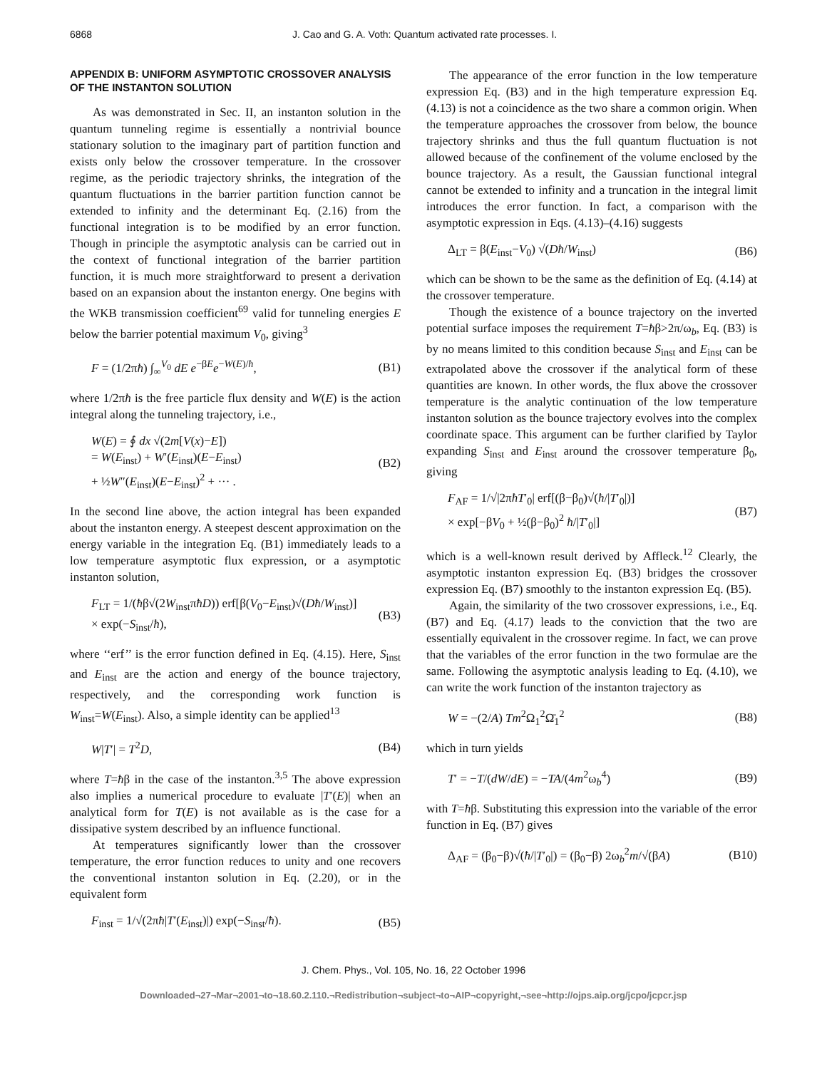6868 J. Cao and G. A. Voth: Quantum activated rate processes. I.
APPENDIX B: UNIFORM ASYMPTOTIC CROSSOVER ANALYSIS OF THE INSTANTON SOLUTION
As was demonstrated in Sec. II, an instanton solution in the quantum tunneling regime is essentially a nontrivial bounce stationary solution to the imaginary part of partition function and exists only below the crossover temperature. In the crossover regime, as the periodic trajectory shrinks, the integration of the quantum fluctuations in the barrier partition function cannot be extended to infinity and the determinant Eq. (2.16) from the functional integration is to be modified by an error function. Though in principle the asymptotic analysis can be carried out in the context of functional integration of the barrier partition function, it is much more straightforward to present a derivation based on an expansion about the instanton energy. One begins with the WKB transmission coefficient<sup>69</sup> valid for tunneling energies E below the barrier potential maximum V<sub>0</sub>, giving<sup>3</sup>
F = (1/2πħ) ∫<sub>∞</sub><sup>V<sub>0</sub></sup> dE e<sup>−βE</sup>e<sup>−W(E)/ħ</sup>, (B1)
where 1/2πħ is the free particle flux density and W(E) is the action integral along the tunneling trajectory, i.e.,
W(E) = ∮ dx √(2m[V(x)−E])
= W(E<sub>inst</sub>) + W′(E<sub>inst</sub>)(E−E<sub>inst</sub>)
+ ½W″(E<sub>inst</sub>)(E−E<sub>inst</sub>)<sup>2</sup> + ··· . (B2)
In the second line above, the action integral has been expanded about the instanton energy. A steepest descent approximation on the energy variable in the integration Eq. (B1) immediately leads to a low temperature asymptotic flux expression, or a asymptotic instanton solution,
F<sub>LT</sub> = 1/(ħβ√(2W<sub>inst</sub>πħD)) erf[β(V<sub>0</sub>−E<sub>inst</sub>)√(Dħ/W<sub>inst</sub>)]
× exp(−S<sub>inst</sub>/ħ), (B3)
where ‘‘erf’’ is the error function defined in Eq. (4.15). Here, S<sub>inst</sub> and E<sub>inst</sub> are the action and energy of the bounce trajectory, respectively, and the corresponding work function is W<sub>inst</sub>=W(E<sub>inst</sub>). Also, a simple identity can be applied<sup>13</sup>
W|T′| = T<sup>2</sup>D, (B4)
where T=ħβ in the case of the instanton.<sup>3,5</sup> The above expression also implies a numerical procedure to evaluate |T′(E)| when an analytical form for T(E) is not available as is the case for a dissipative system described by an influence functional.
At temperatures significantly lower than the crossover temperature, the error function reduces to unity and one recovers the conventional instanton solution in Eq. (2.20), or in the equivalent form
F<sub>inst</sub> = 1/√(2πħ|T′(E<sub>inst</sub>)|) exp(−S<sub>inst</sub>/ħ). (B5)
The appearance of the error function in the low temperature expression Eq. (B3) and in the high temperature expression Eq. (4.13) is not a coincidence as the two share a common origin. When the temperature approaches the crossover from below, the bounce trajectory shrinks and thus the full quantum fluctuation is not allowed because of the confinement of the volume enclosed by the bounce trajectory. As a result, the Gaussian functional integral cannot be extended to infinity and a truncation in the integral limit introduces the error function. In fact, a comparison with the asymptotic expression in Eqs. (4.13)–(4.16) suggests
Δ<sub>LT</sub> = β(E<sub>inst</sub>−V<sub>0</sub>) √(Dħ/W<sub>inst</sub>) (B6)
which can be shown to be the same as the definition of Eq. (4.14) at the crossover temperature.
Though the existence of a bounce trajectory on the inverted potential surface imposes the requirement T=ħβ>2π/ω<sub>b</sub>, Eq. (B3) is by no means limited to this condition because S<sub>inst</sub> and E<sub>inst</sub> can be extrapolated above the crossover if the analytical form of these quantities are known. In other words, the flux above the crossover temperature is the analytic continuation of the low temperature instanton solution as the bounce trajectory evolves into the complex coordinate space. This argument can be further clarified by Taylor expanding S<sub>inst</sub> and E<sub>inst</sub> around the crossover temperature β<sub>0</sub>, giving
F<sub>AF</sub> = 1/√|2πħT′<sub>0</sub>| erf[(β−β<sub>0</sub>)√(ħ/|T′<sub>0</sub>|)]
× exp[−βV<sub>0</sub> + ½(β−β<sub>0</sub>)<sup>2</sup> ħ/|T′<sub>0</sub>|] (B7)
which is a well-known result derived by Affleck.<sup>12</sup> Clearly, the asymptotic instanton expression Eq. (B3) bridges the crossover expression Eq. (B7) smoothly to the instanton expression Eq. (B5).
Again, the similarity of the two crossover expressions, i.e., Eq. (B7) and Eq. (4.17) leads to the conviction that the two are essentially equivalent in the crossover regime. In fact, we can prove that the variables of the error function in the two formulae are the same. Following the asymptotic analysis leading to Eq. (4.10), we can write the work function of the instanton trajectory as
W = −(2/A) Tm<sup>2</sup>Ω<sub>1</sub><sup>2</sup>Ω̄<sub>1</sub><sup>2</sup> (B8)
which in turn yields
T′ = −T/(dW/dE) = −TA/(4m<sup>2</sup>ω<sub>b</sub><sup>4</sup>) (B9)
with T=ħβ. Substituting this expression into the variable of the error function in Eq. (B7) gives
Δ<sub>AF</sub> = (β<sub>0</sub>−β)√(ħ/|T′<sub>0</sub>|) = (β<sub>0</sub>−β) 2ω<sub>b</sub><sup>2</sup>m/√(βA) (B10)
J. Chem. Phys., Vol. 105, No. 16, 22 October 1996
Downloaded¬27¬Mar¬2001¬to¬18.60.2.110.¬Redistribution¬subject¬to¬AIP¬copyright,¬see¬http://ojps.aip.org/jcpo/jcpcr.jsp